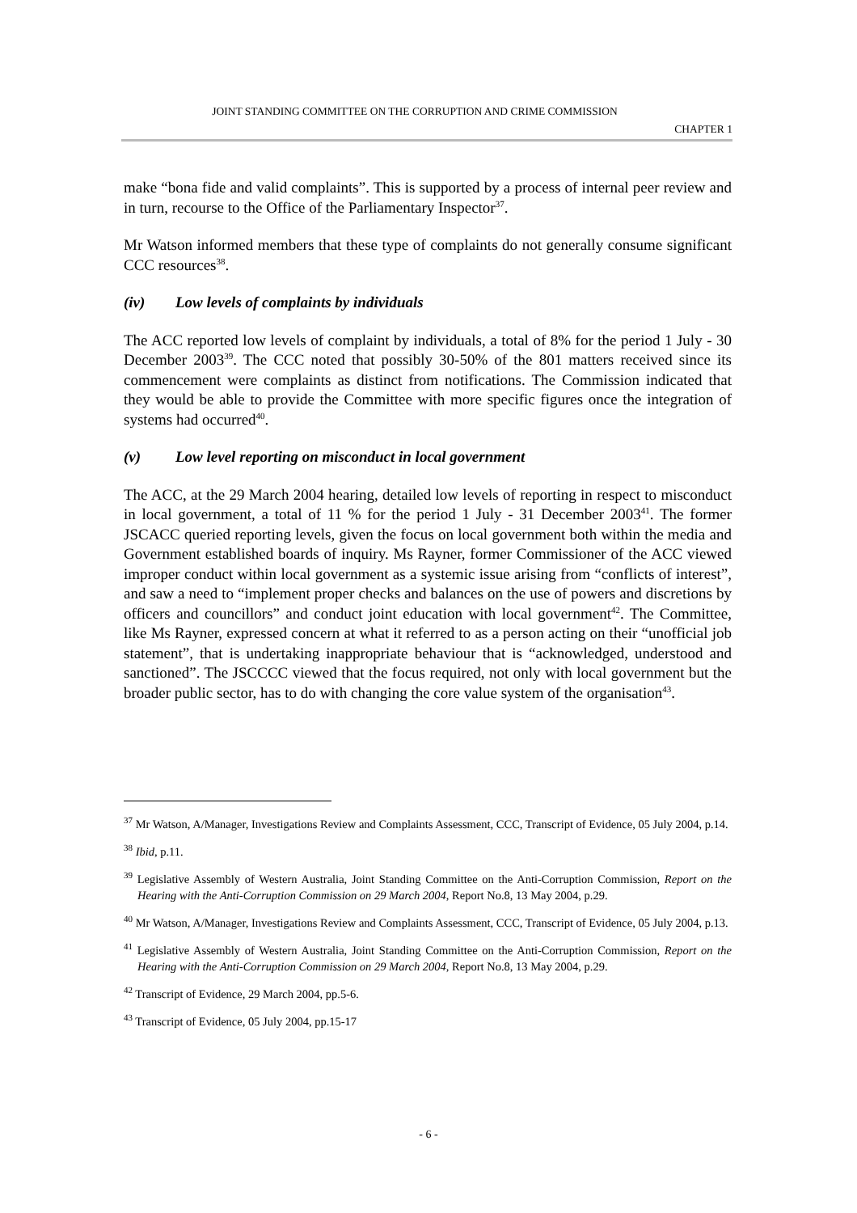JOINT STANDING COMMITTEE ON THE CORRUPTION AND CRIME COMMISSION
CHAPTER 1
make “bona fide and valid complaints”. This is supported by a process of internal peer review and in turn, recourse to the Office of the Parliamentary Inspector<sup>37</sup>.
Mr Watson informed members that these type of complaints do not generally consume significant CCC resources<sup>38</sup>.
(iv) Low levels of complaints by individuals
The ACC reported low levels of complaint by individuals, a total of 8% for the period 1 July - 30 December 2003<sup>39</sup>. The CCC noted that possibly 30-50% of the 801 matters received since its commencement were complaints as distinct from notifications. The Commission indicated that they would be able to provide the Committee with more specific figures once the integration of systems had occurred<sup>40</sup>.
(v) Low level reporting on misconduct in local government
The ACC, at the 29 March 2004 hearing, detailed low levels of reporting in respect to misconduct in local government, a total of 11 % for the period 1 July - 31 December 2003<sup>41</sup>. The former JSCACC queried reporting levels, given the focus on local government both within the media and Government established boards of inquiry. Ms Rayner, former Commissioner of the ACC viewed improper conduct within local government as a systemic issue arising from “conflicts of interest”, and saw a need to “implement proper checks and balances on the use of powers and discretions by officers and councillors” and conduct joint education with local government<sup>42</sup>. The Committee, like Ms Rayner, expressed concern at what it referred to as a person acting on their “unofficial job statement”, that is undertaking inappropriate behaviour that is “acknowledged, understood and sanctioned”. The JSCCCC viewed that the focus required, not only with local government but the broader public sector, has to do with changing the core value system of the organisation<sup>43</sup>.
<sup>37</sup> Mr Watson, A/Manager, Investigations Review and Complaints Assessment, CCC, Transcript of Evidence, 05 July 2004, p.14.
<sup>38</sup> Ibid, p.11.
<sup>39</sup> Legislative Assembly of Western Australia, Joint Standing Committee on the Anti-Corruption Commission, Report on the Hearing with the Anti-Corruption Commission on 29 March 2004, Report No.8, 13 May 2004, p.29.
<sup>40</sup> Mr Watson, A/Manager, Investigations Review and Complaints Assessment, CCC, Transcript of Evidence, 05 July 2004, p.13.
<sup>41</sup> Legislative Assembly of Western Australia, Joint Standing Committee on the Anti-Corruption Commission, Report on the Hearing with the Anti-Corruption Commission on 29 March 2004, Report No.8, 13 May 2004, p.29.
<sup>42</sup> Transcript of Evidence, 29 March 2004, pp.5-6.
<sup>43</sup> Transcript of Evidence, 05 July 2004, pp.15-17
- 6 -